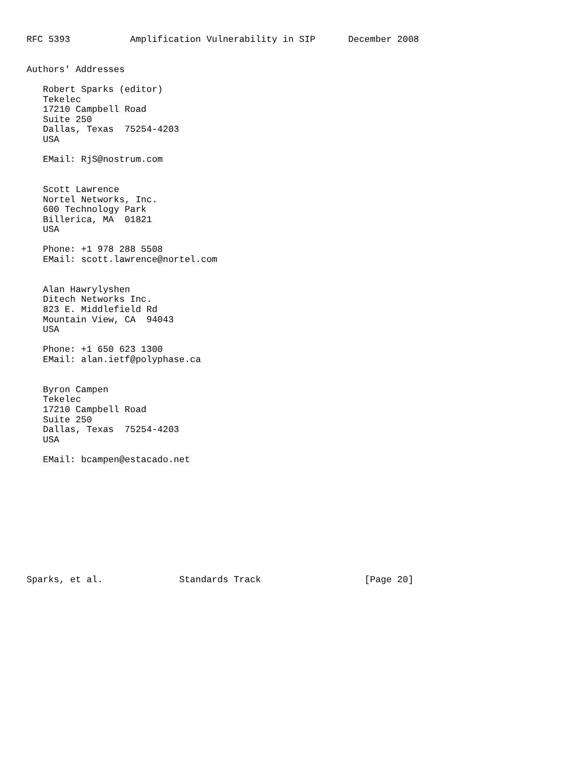RFC 5393           Amplification Vulnerability in SIP      December 2008


Authors' Addresses

   Robert Sparks (editor)
   Tekelec
   17210 Campbell Road
   Suite 250
   Dallas, Texas  75254-4203
   USA

   EMail: RjS@nostrum.com


   Scott Lawrence
   Nortel Networks, Inc.
   600 Technology Park
   Billerica, MA  01821
   USA

   Phone: +1 978 288 5508
   EMail: scott.lawrence@nortel.com


   Alan Hawrylyshen
   Ditech Networks Inc.
   823 E. Middlefield Rd
   Mountain View, CA  94043
   USA

   Phone: +1 650 623 1300
   EMail: alan.ietf@polyphase.ca


   Byron Campen
   Tekelec
   17210 Campbell Road
   Suite 250
   Dallas, Texas  75254-4203
   USA

   EMail: bcampen@estacado.net











Sparks, et al.              Standards Track                   [Page 20]